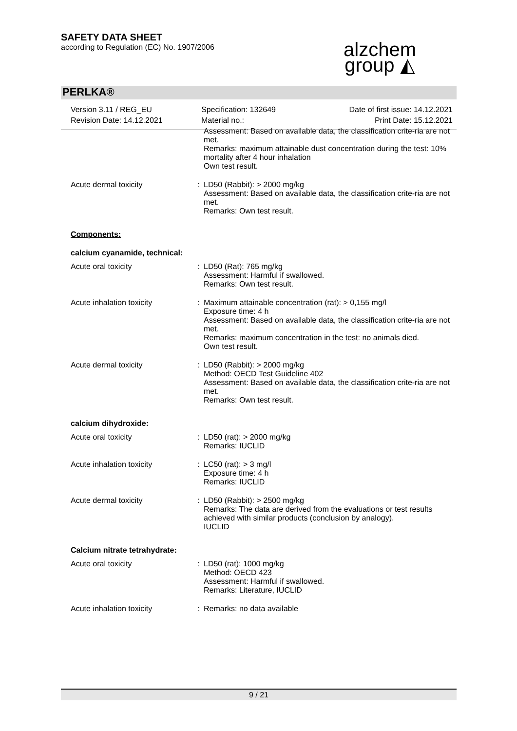SAFETY DATA SHEET
according to Regulation (EC) No. 1907/2006
alzchem
group ◭
PERLKA®
Version 3.11 / REG_EU
Revision Date: 14.12.2021
Specification: 132649
Material no.:
Date of first issue: 14.12.2021
Print Date: 15.12.2021
Assessment: Based on available data, the classification crite-ria are not met.
Remarks: maximum attainable dust concentration during the test: 10% mortality after 4 hour inhalation
Own test result.
Acute dermal toxicity : LD50 (Rabbit): > 2000 mg/kg
Assessment: Based on available data, the classification crite-ria are not met.
Remarks: Own test result.
Components:
calcium cyanamide, technical:
Acute oral toxicity : LD50 (Rat): 765 mg/kg
Assessment: Harmful if swallowed.
Remarks: Own test result.
Acute inhalation toxicity : Maximum attainable concentration (rat): > 0,155 mg/l
Exposure time: 4 h
Assessment: Based on available data, the classification crite-ria are not met.
Remarks: maximum concentration in the test: no animals died.
Own test result.
Acute dermal toxicity : LD50 (Rabbit): > 2000 mg/kg
Method: OECD Test Guideline 402
Assessment: Based on available data, the classification crite-ria are not met.
Remarks: Own test result.
calcium dihydroxide:
Acute oral toxicity : LD50 (rat): > 2000 mg/kg
Remarks: IUCLID
Acute inhalation toxicity : LC50 (rat): > 3 mg/l
Exposure time: 4 h
Remarks: IUCLID
Acute dermal toxicity : LD50 (Rabbit): > 2500 mg/kg
Remarks: The data are derived from the evaluations or test results achieved with similar products (conclusion by analogy).
IUCLID
Calcium nitrate tetrahydrate:
Acute oral toxicity : LD50 (rat): 1000 mg/kg
Method: OECD 423
Assessment: Harmful if swallowed.
Remarks: Literature, IUCLID
Acute inhalation toxicity : Remarks: no data available
9 / 21